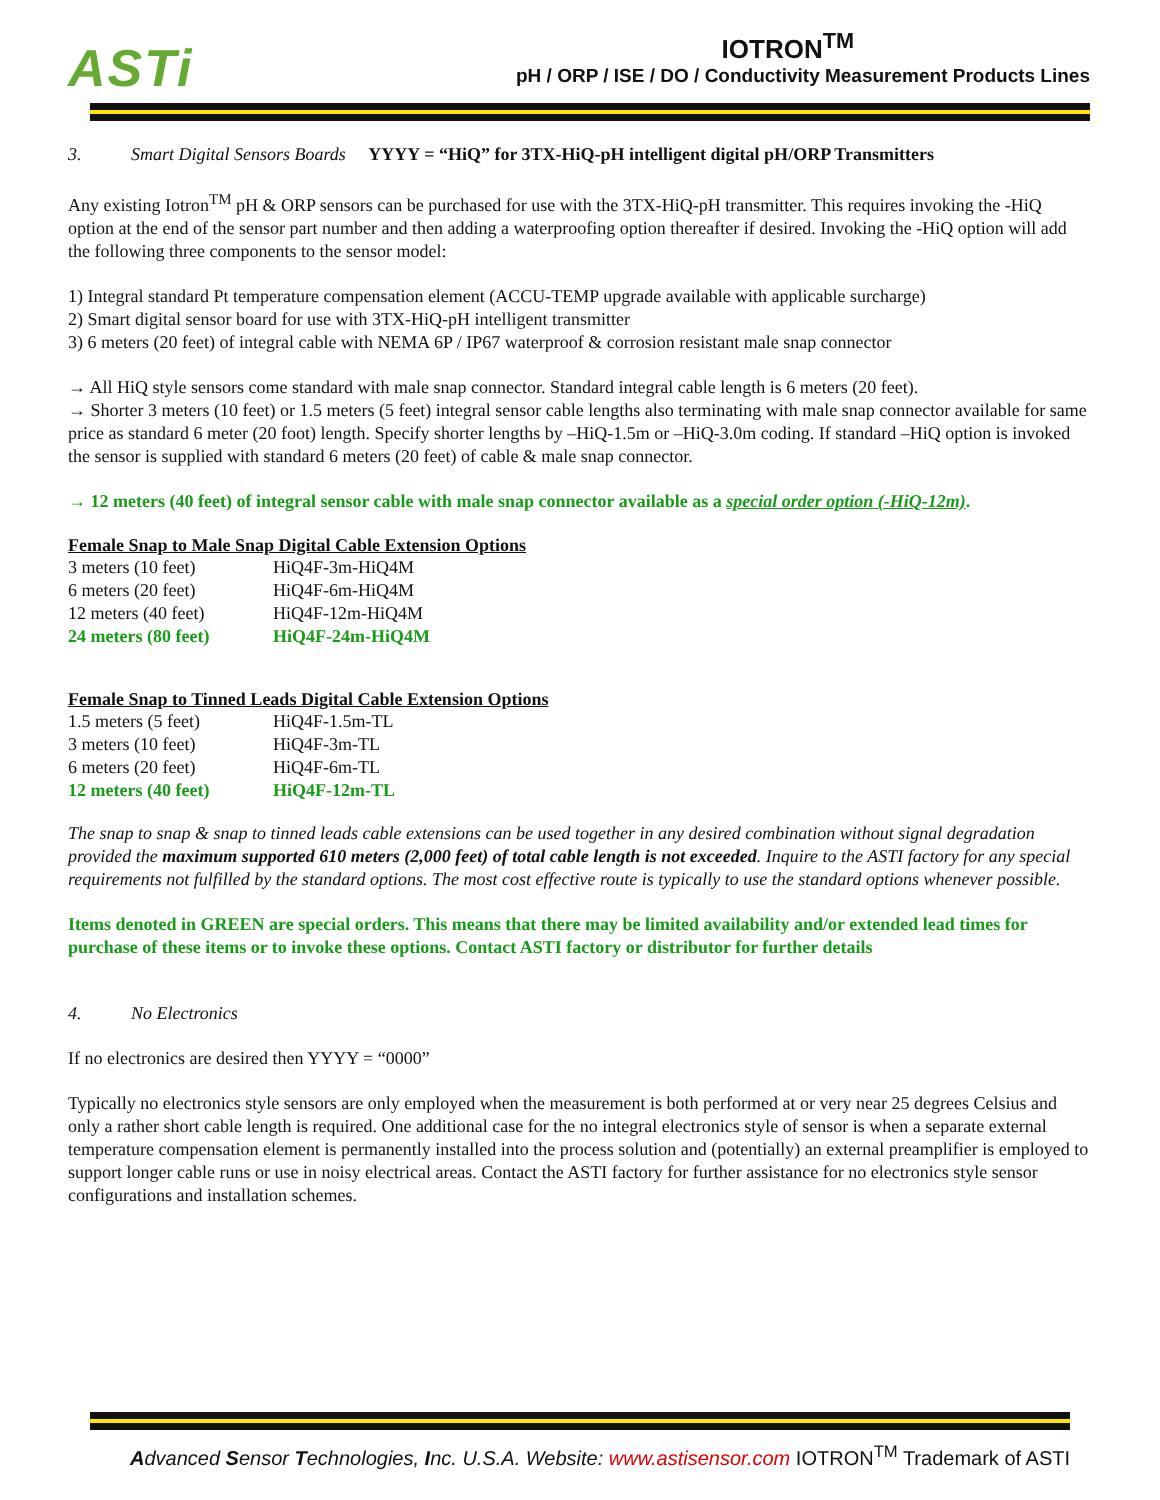ASTi
IOTRON<sup>TM</sup>
pH / ORP / ISE / DO / Conductivity Measurement Products Lines
3. Smart Digital Sensors Boards YYYY = “HiQ” for 3TX-HiQ-pH intelligent digital pH/ORP Transmitters
Any existing Iotron<sup>TM</sup> pH & ORP sensors can be purchased for use with the 3TX-HiQ-pH transmitter. This requires invoking the -HiQ option at the end of the sensor part number and then adding a waterproofing option thereafter if desired. Invoking the -HiQ option will add the following three components to the sensor model:
1) Integral standard Pt temperature compensation element (ACCU-TEMP upgrade available with applicable surcharge)
2) Smart digital sensor board for use with 3TX-HiQ-pH intelligent transmitter
3) 6 meters (20 feet) of integral cable with NEMA 6P / IP67 waterproof & corrosion resistant male snap connector
→ All HiQ style sensors come standard with male snap connector. Standard integral cable length is 6 meters (20 feet).
→ Shorter 3 meters (10 feet) or 1.5 meters (5 feet) integral sensor cable lengths also terminating with male snap connector available for same price as standard 6 meter (20 foot) length. Specify shorter lengths by –HiQ-1.5m or –HiQ-3.0m coding. If standard –HiQ option is invoked the sensor is supplied with standard 6 meters (20 feet) of cable & male snap connector.
→ 12 meters (40 feet) of integral sensor cable with male snap connector available as a special order option (-HiQ-12m).
Female Snap to Male Snap Digital Cable Extension Options
| 3 meters (10 feet) | HiQ4F-3m-HiQ4M |
| 6 meters (20 feet) | HiQ4F-6m-HiQ4M |
| 12 meters (40 feet) | HiQ4F-12m-HiQ4M |
| 24 meters (80 feet) | HiQ4F-24m-HiQ4M |
Female Snap to Tinned Leads Digital Cable Extension Options
| 1.5 meters (5 feet) | HiQ4F-1.5m-TL |
| 3 meters (10 feet) | HiQ4F-3m-TL |
| 6 meters (20 feet) | HiQ4F-6m-TL |
| 12 meters (40 feet) | HiQ4F-12m-TL |
The snap to snap & snap to tinned leads cable extensions can be used together in any desired combination without signal degradation provided the maximum supported 610 meters (2,000 feet) of total cable length is not exceeded. Inquire to the ASTI factory for any special requirements not fulfilled by the standard options. The most cost effective route is typically to use the standard options whenever possible.
Items denoted in GREEN are special orders. This means that there may be limited availability and/or extended lead times for purchase of these items or to invoke these options. Contact ASTI factory or distributor for further details
4. No Electronics
If no electronics are desired then YYYY = “0000”
Typically no electronics style sensors are only employed when the measurement is both performed at or very near 25 degrees Celsius and only a rather short cable length is required. One additional case for the no integral electronics style of sensor is when a separate external temperature compensation element is permanently installed into the process solution and (potentially) an external preamplifier is employed to support longer cable runs or use in noisy electrical areas. Contact the ASTI factory for further assistance for no electronics style sensor configurations and installation schemes.
Advanced Sensor Technologies, Inc. U.S.A. Website: www.astisensor.com IOTRON<sup>TM</sup> Trademark of ASTI